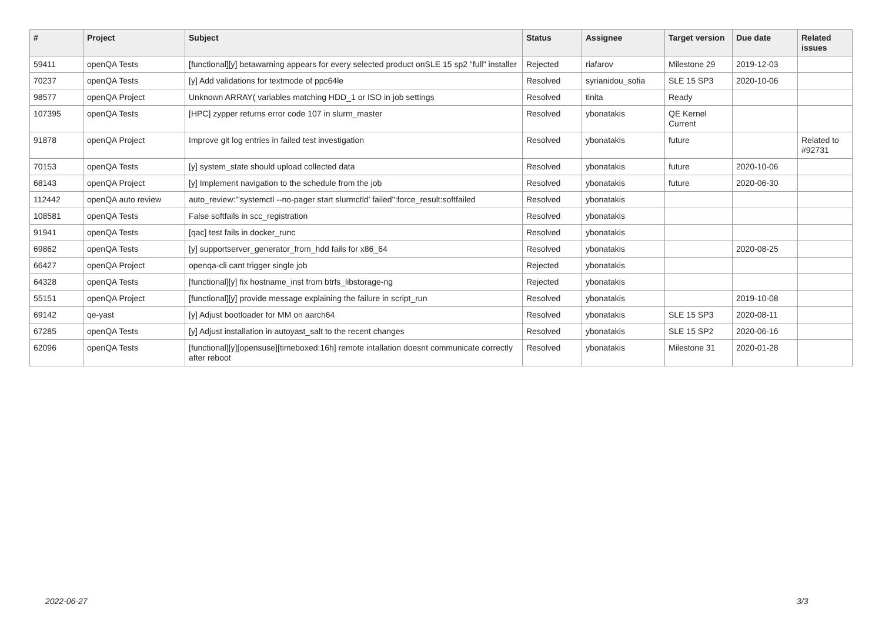| # | Project | Subject | Status | Assignee | Target version | Due date | Related issues |
| --- | --- | --- | --- | --- | --- | --- | --- |
| 59411 | openQA Tests | [functional][y] betawarning appears for every selected product onSLE 15 sp2 "full" installer | Rejected | riafarov | Milestone 29 | 2019-12-03 | |
| 70237 | openQA Tests | [y] Add validations for textmode of ppc64le | Resolved | syrianidou_sofia | SLE 15 SP3 | 2020-10-06 | |
| 98577 | openQA Project | Unknown ARRAY( variables matching HDD_1 or ISO in job settings | Resolved | tinita | Ready | | |
| 107395 | openQA Tests | [HPC] zypper returns error code 107 in slurm_master | Resolved | ybonatakis | QE Kernel Current | | |
| 91878 | openQA Project | Improve git log entries in failed test investigation | Resolved | ybonatakis | future | | Related to #92731 |
| 70153 | openQA Tests | [y] system_state should upload collected data | Resolved | ybonatakis | future | 2020-10-06 | |
| 68143 | openQA Project | [y] Implement navigation to the schedule from the job | Resolved | ybonatakis | future | 2020-06-30 | |
| 112442 | openQA auto review | auto_review:"'systemctl --no-pager start slurmctld' failed":force_result:softfailed | Resolved | ybonatakis | | | |
| 108581 | openQA Tests | False softfails in scc_registration | Resolved | ybonatakis | | | |
| 91941 | openQA Tests | [qac] test fails in docker_runc | Resolved | ybonatakis | | | |
| 69862 | openQA Tests | [y] supportserver_generator_from_hdd fails for x86_64 | Resolved | ybonatakis | | 2020-08-25 | |
| 66427 | openQA Project | openqa-cli cant trigger single job | Rejected | ybonatakis | | | |
| 64328 | openQA Tests | [functional][y] fix hostname_inst from btrfs_libstorage-ng | Rejected | ybonatakis | | | |
| 55151 | openQA Project | [functional][y] provide message explaining the failure in script_run | Resolved | ybonatakis | | 2019-10-08 | |
| 69142 | qe-yast | [y] Adjust bootloader for MM on aarch64 | Resolved | ybonatakis | SLE 15 SP3 | 2020-08-11 | |
| 67285 | openQA Tests | [y] Adjust installation in autoyast_salt to the recent changes | Resolved | ybonatakis | SLE 15 SP2 | 2020-06-16 | |
| 62096 | openQA Tests | [functional][y][opensuse][timeboxed:16h] remote intallation doesnt communicate correctly after reboot | Resolved | ybonatakis | Milestone 31 | 2020-01-28 | |
2022-06-27 3/3